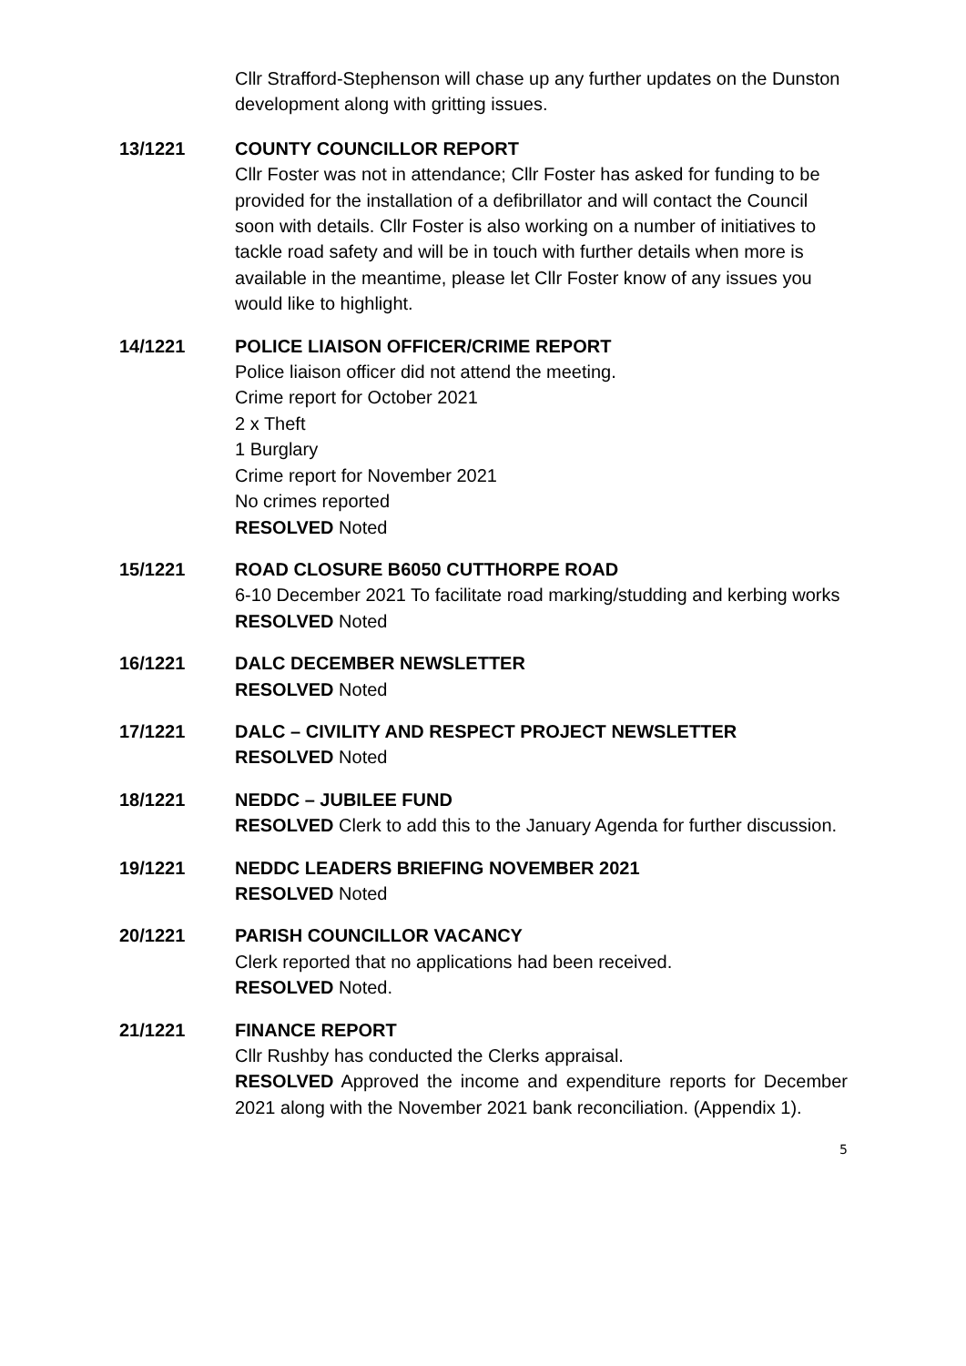Cllr Strafford-Stephenson will chase up any further updates on the Dunston development along with gritting issues.
13/1221 COUNTY COUNCILLOR REPORT
Cllr Foster was not in attendance; Cllr Foster has asked for funding to be provided for the installation of a defibrillator and will contact the Council soon with details. Cllr Foster is also working on a number of initiatives to tackle road safety and will be in touch with further details when more is available in the meantime, please let Cllr Foster know of any issues you would like to highlight.
14/1221 POLICE LIAISON OFFICER/CRIME REPORT
Police liaison officer did not attend the meeting.
Crime report for October 2021
2 x Theft
1 Burglary
Crime report for November 2021
No crimes reported
RESOLVED Noted
15/1221 ROAD CLOSURE B6050 CUTTHORPE ROAD
6-10 December 2021 To facilitate road marking/studding and kerbing works
RESOLVED Noted
16/1221 DALC DECEMBER NEWSLETTER
RESOLVED Noted
17/1221 DALC – CIVILITY AND RESPECT PROJECT NEWSLETTER
RESOLVED Noted
18/1221 NEDDC – JUBILEE FUND
RESOLVED Clerk to add this to the January Agenda for further discussion.
19/1221 NEDDC LEADERS BRIEFING NOVEMBER 2021
RESOLVED Noted
20/1221 PARISH COUNCILLOR VACANCY
Clerk reported that no applications had been received.
RESOLVED Noted.
21/1221 FINANCE REPORT
Cllr Rushby has conducted the Clerks appraisal.
RESOLVED Approved the income and expenditure reports for December 2021 along with the November 2021 bank reconciliation. (Appendix 1).
5